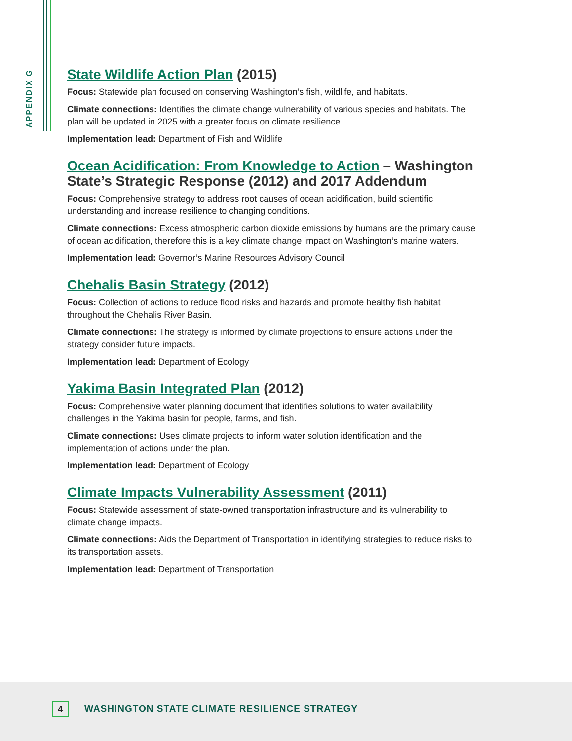APPENDIX G
State Wildlife Action Plan (2015)
Focus: Statewide plan focused on conserving Washington’s fish, wildlife, and habitats.
Climate connections: Identifies the climate change vulnerability of various species and habitats. The plan will be updated in 2025 with a greater focus on climate resilience.
Implementation lead: Department of Fish and Wildlife
Ocean Acidification: From Knowledge to Action – Washington State’s Strategic Response (2012) and 2017 Addendum
Focus: Comprehensive strategy to address root causes of ocean acidification, build scientific understanding and increase resilience to changing conditions.
Climate connections: Excess atmospheric carbon dioxide emissions by humans are the primary cause of ocean acidification, therefore this is a key climate change impact on Washington’s marine waters.
Implementation lead: Governor’s Marine Resources Advisory Council
Chehalis Basin Strategy (2012)
Focus: Collection of actions to reduce flood risks and hazards and promote healthy fish habitat throughout the Chehalis River Basin.
Climate connections: The strategy is informed by climate projections to ensure actions under the strategy consider future impacts.
Implementation lead: Department of Ecology
Yakima Basin Integrated Plan (2012)
Focus: Comprehensive water planning document that identifies solutions to water availability challenges in the Yakima basin for people, farms, and fish.
Climate connections: Uses climate projects to inform water solution identification and the implementation of actions under the plan.
Implementation lead: Department of Ecology
Climate Impacts Vulnerability Assessment (2011)
Focus: Statewide assessment of state-owned transportation infrastructure and its vulnerability to climate change impacts.
Climate connections: Aids the Department of Transportation in identifying strategies to reduce risks to its transportation assets.
Implementation lead: Department of Transportation
4
WASHINGTON STATE CLIMATE RESILIENCE STRATEGY